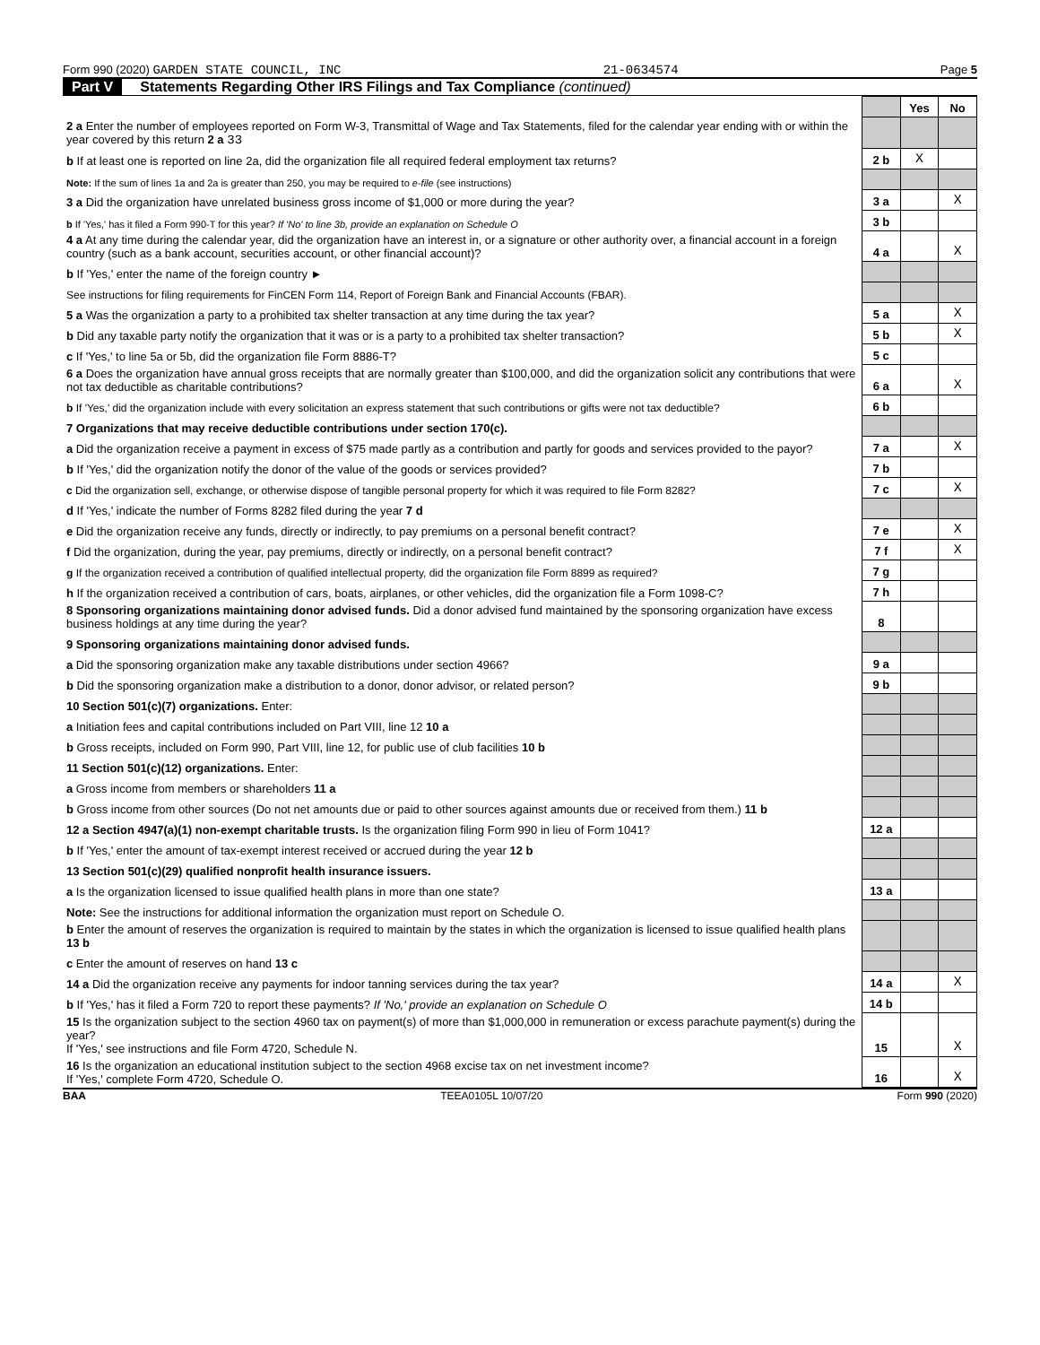Form 990 (2020) GARDEN STATE COUNCIL, INC 21-0634574 Page 5
Part V Statements Regarding Other IRS Filings and Tax Compliance (continued)
| | | Yes | No |
| 2 a Enter the number of employees reported on Form W-3, Transmittal of Wage and Tax Statements, filed for the calendar year ending with or within the year covered by this return 2 a 33 | | | |
| b If at least one is reported on line 2a, did the organization file all required federal employment tax returns? | 2 b | X | |
| Note: If the sum of lines 1a and 2a is greater than 250, you may be required to e-file (see instructions) | | | |
| 3 a Did the organization have unrelated business gross income of $1,000 or more during the year? | 3 a | | X |
| b If 'Yes,' has it filed a Form 990-T for this year? If 'No' to line 3b, provide an explanation on Schedule O | 3 b | | |
| 4 a At any time during the calendar year, did the organization have an interest in, or a signature or other authority over, a financial account in a foreign country (such as a bank account, securities account, or other financial account)? | 4 a | | X |
| b If 'Yes,' enter the name of the foreign country ► | | | |
| See instructions for filing requirements for FinCEN Form 114, Report of Foreign Bank and Financial Accounts (FBAR). | | | |
| 5 a Was the organization a party to a prohibited tax shelter transaction at any time during the tax year? | 5 a | | X |
| b Did any taxable party notify the organization that it was or is a party to a prohibited tax shelter transaction? | 5 b | | X |
| c If 'Yes,' to line 5a or 5b, did the organization file Form 8886-T? | 5 c | | |
| 6 a Does the organization have annual gross receipts that are normally greater than $100,000, and did the organization solicit any contributions that were not tax deductible as charitable contributions? | 6 a | | X |
| b If 'Yes,' did the organization include with every solicitation an express statement that such contributions or gifts were not tax deductible? | 6 b | | |
| 7 Organizations that may receive deductible contributions under section 170(c). | | | |
| a Did the organization receive a payment in excess of $75 made partly as a contribution and partly for goods and services provided to the payor? | 7 a | | X |
| b If 'Yes,' did the organization notify the donor of the value of the goods or services provided? | 7 b | | |
| c Did the organization sell, exchange, or otherwise dispose of tangible personal property for which it was required to file Form 8282? | 7 c | | X |
| d If 'Yes,' indicate the number of Forms 8282 filed during the year 7 d | | | |
| e Did the organization receive any funds, directly or indirectly, to pay premiums on a personal benefit contract? | 7 e | | X |
| f Did the organization, during the year, pay premiums, directly or indirectly, on a personal benefit contract? | 7 f | | X |
| g If the organization received a contribution of qualified intellectual property, did the organization file Form 8899 as required? | 7 g | | |
| h If the organization received a contribution of cars, boats, airplanes, or other vehicles, did the organization file a Form 1098-C? | 7 h | | |
| 8 Sponsoring organizations maintaining donor advised funds. Did a donor advised fund maintained by the sponsoring organization have excess business holdings at any time during the year? | 8 | | |
| 9 Sponsoring organizations maintaining donor advised funds. | | | |
| a Did the sponsoring organization make any taxable distributions under section 4966? | 9 a | | |
| b Did the sponsoring organization make a distribution to a donor, donor advisor, or related person? | 9 b | | |
| 10 Section 501(c)(7) organizations. Enter: | | | |
| a Initiation fees and capital contributions included on Part VIII, line 12 10 a | | | |
| b Gross receipts, included on Form 990, Part VIII, line 12, for public use of club facilities 10 b | | | |
| 11 Section 501(c)(12) organizations. Enter: | | | |
| a Gross income from members or shareholders 11 a | | | |
| b Gross income from other sources (Do not net amounts due or paid to other sources against amounts due or received from them.) 11 b | | | |
| 12 a Section 4947(a)(1) non-exempt charitable trusts. Is the organization filing Form 990 in lieu of Form 1041? | 12 a | | |
| b If 'Yes,' enter the amount of tax-exempt interest received or accrued during the year 12 b | | | |
| 13 Section 501(c)(29) qualified nonprofit health insurance issuers. | | | |
| a Is the organization licensed to issue qualified health plans in more than one state? | 13 a | | |
| Note: See the instructions for additional information the organization must report on Schedule O. | | | |
| b Enter the amount of reserves the organization is required to maintain by the states in which the organization is licensed to issue qualified health plans 13 b | | | |
| c Enter the amount of reserves on hand 13 c | | | |
| 14 a Did the organization receive any payments for indoor tanning services during the tax year? | 14 a | | X |
| b If 'Yes,' has it filed a Form 720 to report these payments? If 'No,' provide an explanation on Schedule O | 14 b | | |
| 15 Is the organization subject to the section 4960 tax on payment(s) of more than $1,000,000 in remuneration or excess parachute payment(s) during the year? If 'Yes,' see instructions and file Form 4720, Schedule N. | 15 | | X |
| 16 Is the organization an educational institution subject to the section 4968 excise tax on net investment income? If 'Yes,' complete Form 4720, Schedule O. | 16 | | X |
BAA TEEA0105L 10/07/20 Form 990 (2020)